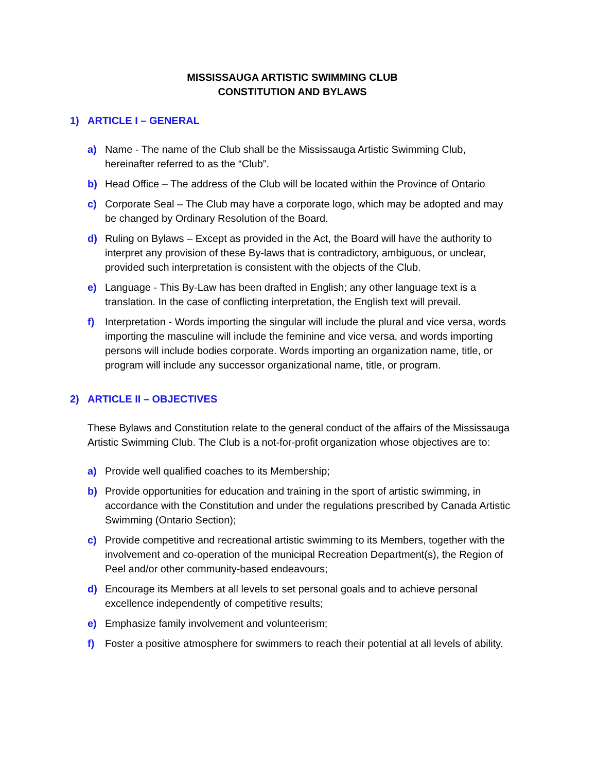MISSISSAUGA ARTISTIC SWIMMING CLUB
CONSTITUTION AND BYLAWS
1) ARTICLE I – GENERAL
a) Name - The name of the Club shall be the Mississauga Artistic Swimming Club, hereinafter referred to as the “Club”.
b) Head Office – The address of the Club will be located within the Province of Ontario
c) Corporate Seal – The Club may have a corporate logo, which may be adopted and may be changed by Ordinary Resolution of the Board.
d) Ruling on Bylaws – Except as provided in the Act, the Board will have the authority to interpret any provision of these By-laws that is contradictory, ambiguous, or unclear, provided such interpretation is consistent with the objects of the Club.
e) Language - This By-Law has been drafted in English; any other language text is a translation. In the case of conflicting interpretation, the English text will prevail.
f) Interpretation - Words importing the singular will include the plural and vice versa, words importing the masculine will include the feminine and vice versa, and words importing persons will include bodies corporate. Words importing an organization name, title, or program will include any successor organizational name, title, or program.
2) ARTICLE II – OBJECTIVES
These Bylaws and Constitution relate to the general conduct of the affairs of the Mississauga Artistic Swimming Club. The Club is a not-for-profit organization whose objectives are to:
a) Provide well qualified coaches to its Membership;
b) Provide opportunities for education and training in the sport of artistic swimming, in accordance with the Constitution and under the regulations prescribed by Canada Artistic Swimming (Ontario Section);
c) Provide competitive and recreational artistic swimming to its Members, together with the involvement and co-operation of the municipal Recreation Department(s), the Region of Peel and/or other community-based endeavours;
d) Encourage its Members at all levels to set personal goals and to achieve personal excellence independently of competitive results;
e) Emphasize family involvement and volunteerism;
f) Foster a positive atmosphere for swimmers to reach their potential at all levels of ability.